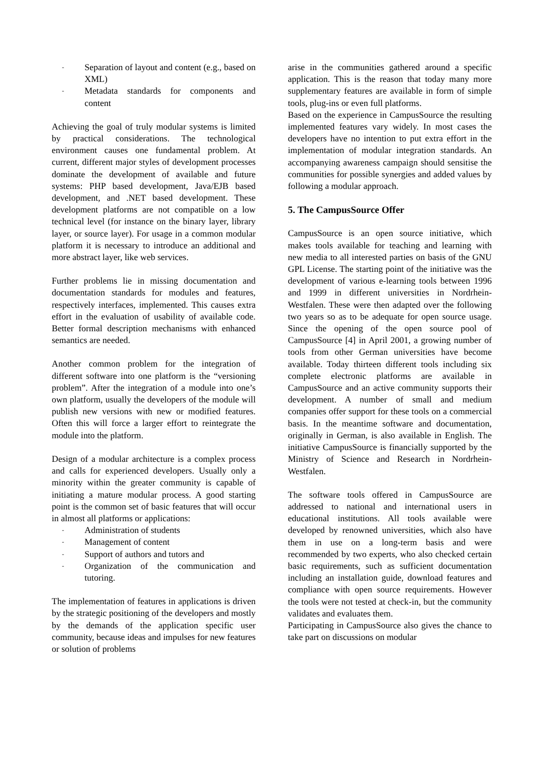- Separation of layout and content (e.g., based on XML)
- Metadata standards for components and content
Achieving the goal of truly modular systems is limited by practical considerations. The technological environment causes one fundamental problem. At current, different major styles of development processes dominate the development of available and future systems: PHP based development, Java/EJB based development, and .NET based development. These development platforms are not compatible on a low technical level (for instance on the binary layer, library layer, or source layer). For usage in a common modular platform it is necessary to introduce an additional and more abstract layer, like web services.
Further problems lie in missing documentation and documentation standards for modules and features, respectively interfaces, implemented. This causes extra effort in the evaluation of usability of available code. Better formal description mechanisms with enhanced semantics are needed.
Another common problem for the integration of different software into one platform is the “versioning problem”. After the integration of a module into one’s own platform, usually the developers of the module will publish new versions with new or modified features. Often this will force a larger effort to reintegrate the module into the platform.
Design of a modular architecture is a complex process and calls for experienced developers. Usually only a minority within the greater community is capable of initiating a mature modular process. A good starting point is the common set of basic features that will occur in almost all platforms or applications:
- Administration of students
- Management of content
- Support of authors and tutors and
- Organization of the communication and tutoring.
The implementation of features in applications is driven by the strategic positioning of the developers and mostly by the demands of the application specific user community, because ideas and impulses for new features or solution of problems
arise in the communities gathered around a specific application. This is the reason that today many more supplementary features are available in form of simple tools, plug-ins or even full platforms.
Based on the experience in CampusSource the resulting implemented features vary widely. In most cases the developers have no intention to put extra effort in the implementation of modular integration standards. An accompanying awareness campaign should sensitise the communities for possible synergies and added values by following a modular approach.
5. The CampusSource Offer
CampusSource is an open source initiative, which makes tools available for teaching and learning with new media to all interested parties on basis of the GNU GPL License. The starting point of the initiative was the development of various e-learning tools between 1996 and 1999 in different universities in Nordrhein-Westfalen. These were then adapted over the following two years so as to be adequate for open source usage. Since the opening of the open source pool of CampusSource [4] in April 2001, a growing number of tools from other German universities have become available. Today thirteen different tools including six complete electronic platforms are available in CampusSource and an active community supports their development. A number of small and medium companies offer support for these tools on a commercial basis. In the meantime software and documentation, originally in German, is also available in English. The initiative CampusSource is financially supported by the Ministry of Science and Research in Nordrhein-Westfalen.
The software tools offered in CampusSource are addressed to national and international users in educational institutions. All tools available were developed by renowned universities, which also have them in use on a long-term basis and were recommended by two experts, who also checked certain basic requirements, such as sufficient documentation including an installation guide, download features and compliance with open source requirements. However the tools were not tested at check-in, but the community validates and evaluates them.
Participating in CampusSource also gives the chance to take part on discussions on modular